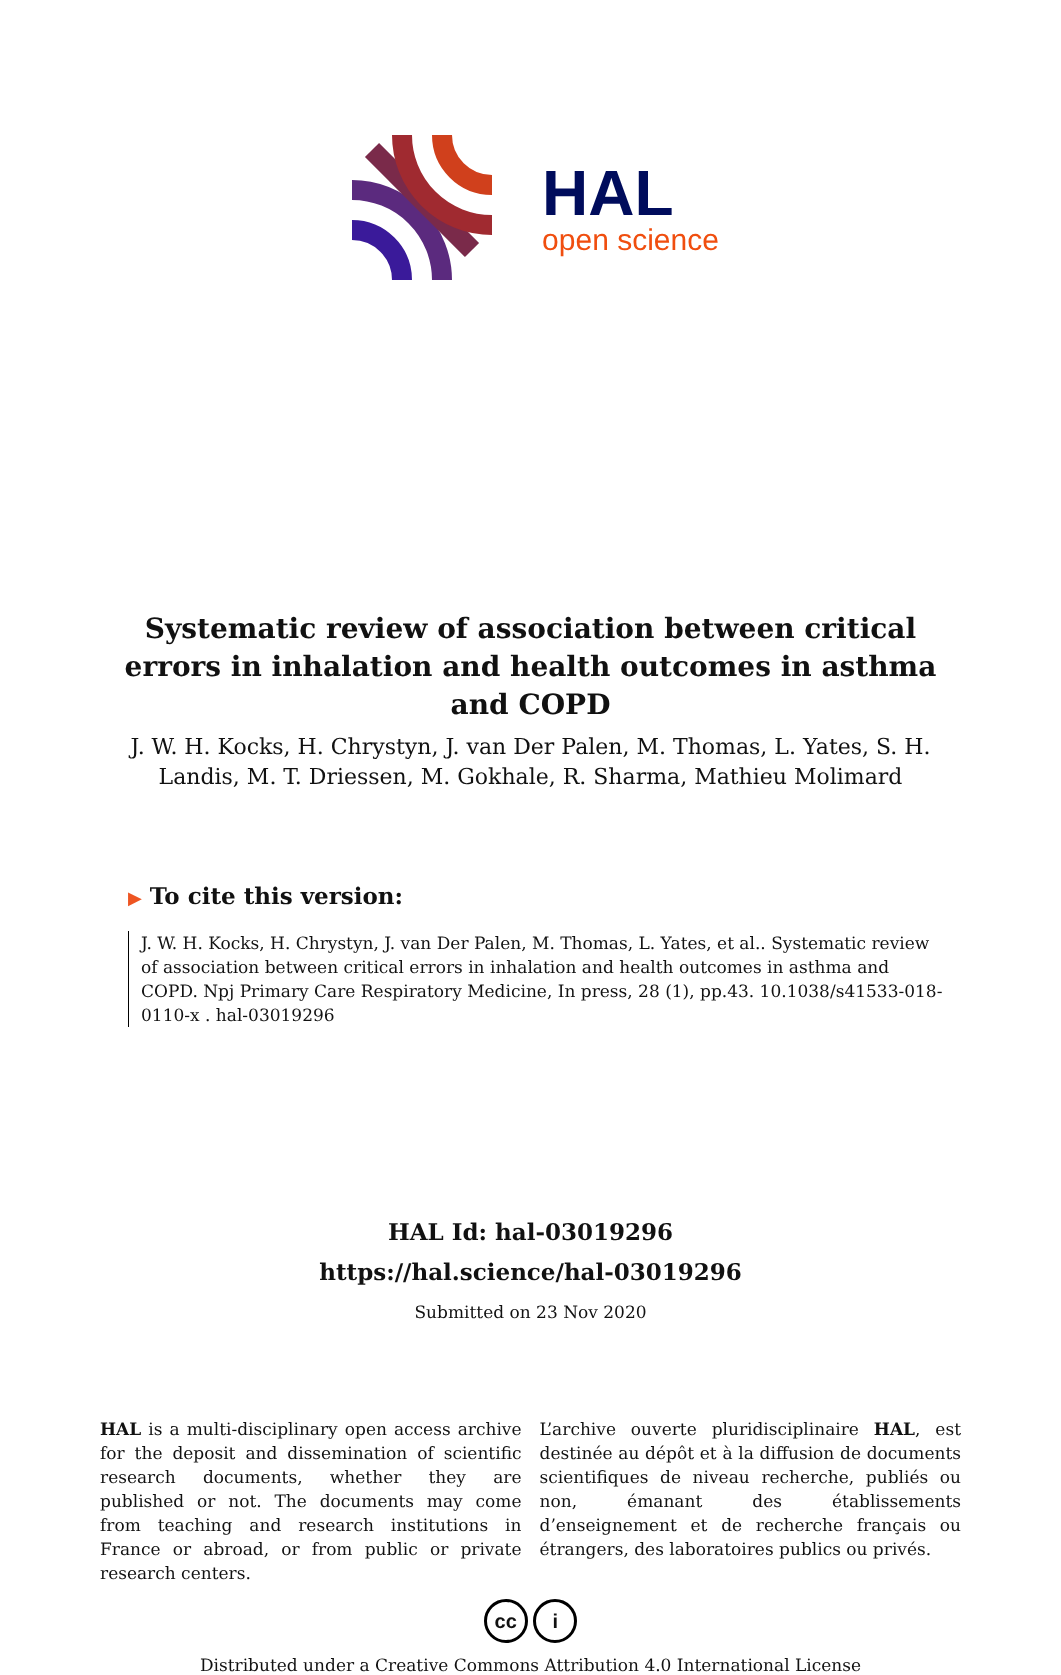HAL
open science
Systematic review of association between critical errors in inhalation and health outcomes in asthma and COPD
J. W. H. Kocks, H. Chrystyn, J. van Der Palen, M. Thomas, L. Yates, S. H. Landis, M. T. Driessen, M. Gokhale, R. Sharma, Mathieu Molimard
▶ To cite this version:
J. W. H. Kocks, H. Chrystyn, J. van Der Palen, M. Thomas, L. Yates, et al.. Systematic review of association between critical errors in inhalation and health outcomes in asthma and COPD. Npj Primary Care Respiratory Medicine, In press, 28 (1), pp.43. 10.1038/s41533-018-0110-x . hal-03019296
HAL Id: hal-03019296
https://hal.science/hal-03019296
Submitted on 23 Nov 2020
HAL is a multi-disciplinary open access archive for the deposit and dissemination of scientific research documents, whether they are published or not. The documents may come from teaching and research institutions in France or abroad, or from public or private research centers.
L’archive ouverte pluridisciplinaire HAL, est destinée au dépôt et à la diffusion de documents scientifiques de niveau recherche, publiés ou non, émanant des établissements d’enseignement et de recherche français ou étrangers, des laboratoires publics ou privés.
cc i
Distributed under a Creative Commons Attribution 4.0 International License